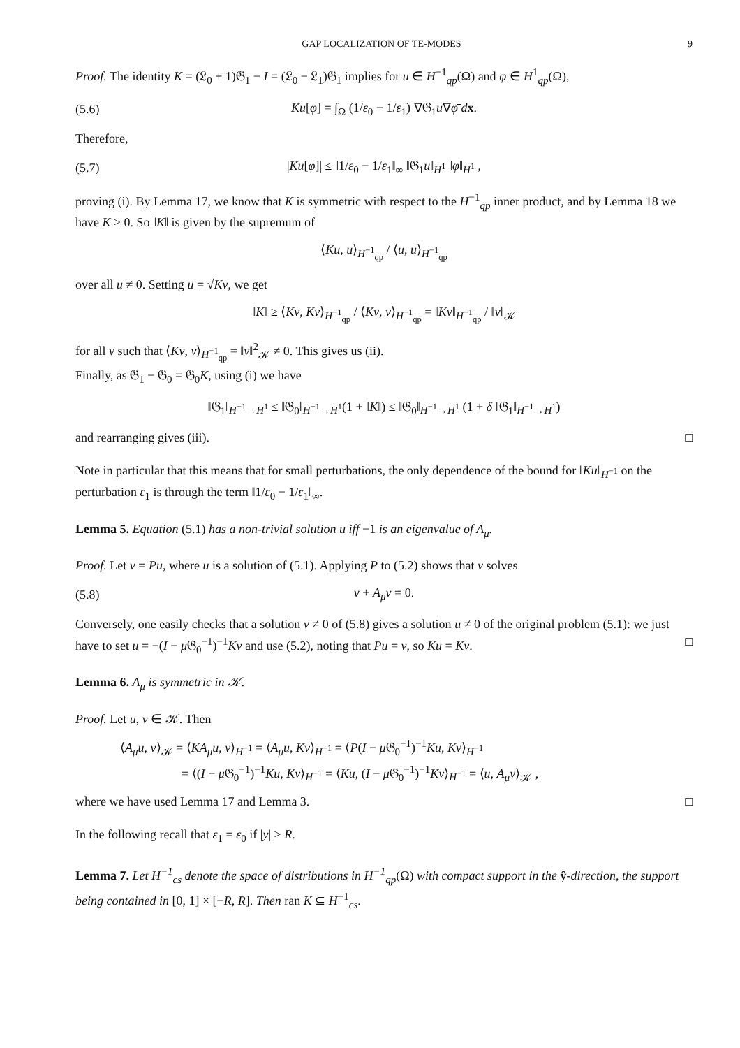GAP LOCALIZATION OF TE-MODES 9
Proof. The identity K = (𝔏<sub>0</sub> + 1)𝔊<sub>1</sub> − I = (𝔏<sub>0</sub> − 𝔏<sub>1</sub>)𝔊<sub>1</sub> implies for u ∈ H<sup>−1</sup><sub>qp</sub>(Ω) and φ ∈ H<sup>1</sup><sub>qp</sub>(Ω),
(5.6) Ku[φ] = ∫<sub>Ω</sub> (1/ε<sub>0</sub> − 1/ε<sub>1</sub>) ∇𝔊<sub>1</sub>u∇φ̄ dx.
Therefore,
(5.7) |Ku[φ]| ≤ ‖1/ε<sub>0</sub> − 1/ε<sub>1</sub>‖<sub>∞</sub> ‖𝔊<sub>1</sub>u‖<sub>H<sup>1</sup></sub> ‖φ‖<sub>H<sup>1</sup></sub> ,
proving (i). By Lemma 17, we know that K is symmetric with respect to the H<sup>−1</sup><sub>qp</sub> inner product, and by Lemma 18 we have K ≥ 0. So ‖K‖ is given by the supremum of
⟨Ku, u⟩<sub>H<sup>−1</sup><sub>qp</sub></sub> / ⟨u, u⟩<sub>H<sup>−1</sup><sub>qp</sub></sub>
over all u ≠ 0. Setting u = √Kv, we get
‖K‖ ≥ ⟨Kv, Kv⟩<sub>H<sup>−1</sup><sub>qp</sub></sub> / ⟨Kv, v⟩<sub>H<sup>−1</sup><sub>qp</sub></sub> = ‖Kv‖<sub>H<sup>−1</sup><sub>qp</sub></sub> / ‖v‖<sub>𝒦</sub>
for all v such that ⟨Kv, v⟩<sub>H<sup>−1</sup><sub>qp</sub></sub> = ‖v‖<sup>2</sup><sub>𝒦</sub> ≠ 0. This gives us (ii).
Finally, as 𝔊<sub>1</sub> − 𝔊<sub>0</sub> = 𝔊<sub>0</sub>K, using (i) we have
‖𝔊<sub>1</sub>‖<sub>H<sup>−1</sup>→H<sup>1</sup></sub> ≤ ‖𝔊<sub>0</sub>‖<sub>H<sup>−1</sup>→H<sup>1</sup></sub>(1 + ‖K‖) ≤ ‖𝔊<sub>0</sub>‖<sub>H<sup>−1</sup>→H<sup>1</sup></sub> (1 + δ ‖𝔊<sub>1</sub>‖<sub>H<sup>−1</sup>→H<sup>1</sup></sub>)
and rearranging gives (iii). □
Note in particular that this means that for small perturbations, the only dependence of the bound for ‖Ku‖<sub>H<sup>−1</sup></sub> on the perturbation ε<sub>1</sub> is through the term ‖1/ε<sub>0</sub> − 1/ε<sub>1</sub>‖<sub>∞</sub>.
Lemma 5. Equation (5.1) has a non-trivial solution u iff −1 is an eigenvalue of A<sub>μ</sub>.
Proof. Let v = Pu, where u is a solution of (5.1). Applying P to (5.2) shows that v solves
(5.8) v + A<sub>μ</sub>v = 0.
Conversely, one easily checks that a solution v ≠ 0 of (5.8) gives a solution u ≠ 0 of the original problem (5.1): we just have to set u = −(I − μ 𝔊<sub>0</sub><sup>−1</sup>)<sup>−1</sup>Kv and use (5.2), noting that Pu = v, so Ku = Kv. □
Lemma 6. A<sub>μ</sub> is symmetric in 𝒦.
Proof. Let u, v ∈ 𝒦. Then
⟨A<sub>μ</sub>u, v⟩<sub>𝒦</sub> = ⟨KA<sub>μ</sub>u, v⟩<sub>H<sup>−1</sup></sub> = ⟨A<sub>μ</sub>u, Kv⟩<sub>H<sup>−1</sup></sub> = ⟨P(I − μ 𝔊<sub>0</sub><sup>−1</sup>)<sup>−1</sup>Ku, Kv⟩<sub>H<sup>−1</sup></sub>
= ⟨(I − μ 𝔊<sub>0</sub><sup>−1</sup>)<sup>−1</sup>Ku, Kv⟩<sub>H<sup>−1</sup></sub> = ⟨Ku, (I − μ 𝔊<sub>0</sub><sup>−1</sup>)<sup>−1</sup>Kv⟩<sub>H<sup>−1</sup></sub> = ⟨u, A<sub>μ</sub>v⟩<sub>𝒦</sub> ,
where we have used Lemma 17 and Lemma 3. □
In the following recall that ε<sub>1</sub> = ε<sub>0</sub> if |y| > R.
Lemma 7. Let H<sup>−1</sup><sub>cs</sub> denote the space of distributions in H<sup>−1</sup><sub>qp</sub>(Ω) with compact support in the ŷ-direction, the support being contained in [0, 1] × [−R, R]. Then ran K ⊆ H<sup>−1</sup><sub>cs</sub>.